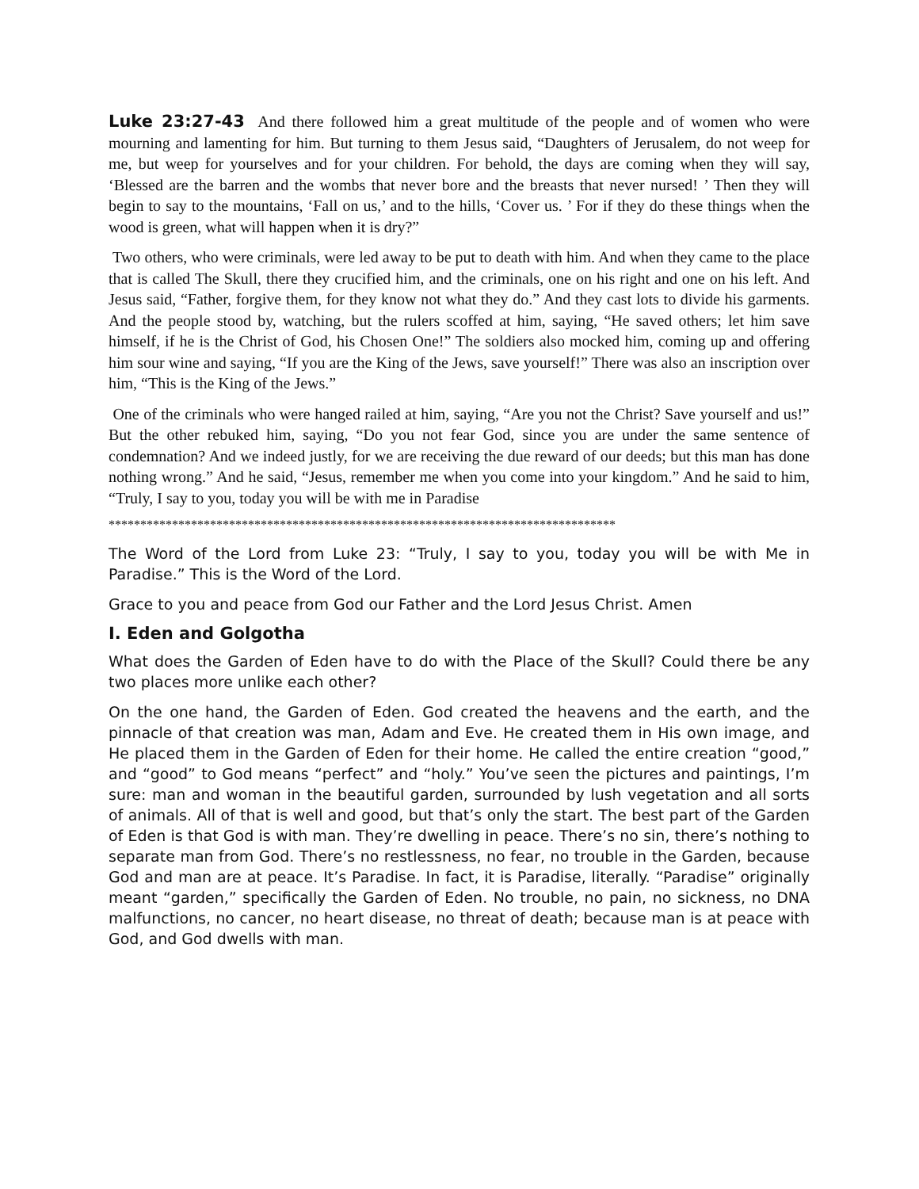Luke 23:27-43 And there followed him a great multitude of the people and of women who were mourning and lamenting for him. But turning to them Jesus said, “Daughters of Jerusalem, do not weep for me, but weep for yourselves and for your children. For behold, the days are coming when they will say, ‘Blessed are the barren and the wombs that never bore and the breasts that never nursed! ’ Then they will begin to say to the mountains, ‘Fall on us,’ and to the hills, ‘Cover us. ’ For if they do these things when the wood is green, what will happen when it is dry?”
Two others, who were criminals, were led away to be put to death with him. And when they came to the place that is called The Skull, there they crucified him, and the criminals, one on his right and one on his left. And Jesus said, “Father, forgive them, for they know not what they do.” And they cast lots to divide his garments. And the people stood by, watching, but the rulers scoffed at him, saying, “He saved others; let him save himself, if he is the Christ of God, his Chosen One!” The soldiers also mocked him, coming up and offering him sour wine and saying, “If you are the King of the Jews, save yourself!” There was also an inscription over him, “This is the King of the Jews.”
One of the criminals who were hanged railed at him, saying, “Are you not the Christ? Save yourself and us!” But the other rebuked him, saying, “Do you not fear God, since you are under the same sentence of condemnation? And we indeed justly, for we are receiving the due reward of our deeds; but this man has done nothing wrong.” And he said, “Jesus, remember me when you come into your kingdom.” And he said to him, “Truly, I say to you, today you will be with me in Paradise
********************************************************************************
The Word of the Lord from Luke 23: “Truly, I say to you, today you will be with Me in Paradise.” This is the Word of the Lord.
Grace to you and peace from God our Father and the Lord Jesus Christ. Amen
I. Eden and Golgotha
What does the Garden of Eden have to do with the Place of the Skull? Could there be any two places more unlike each other?
On the one hand, the Garden of Eden. God created the heavens and the earth, and the pinnacle of that creation was man, Adam and Eve. He created them in His own image, and He placed them in the Garden of Eden for their home. He called the entire creation “good,” and “good” to God means “perfect” and “holy.” You’ve seen the pictures and paintings, I’m sure: man and woman in the beautiful garden, surrounded by lush vegetation and all sorts of animals. All of that is well and good, but that’s only the start. The best part of the Garden of Eden is that God is with man. They’re dwelling in peace. There’s no sin, there’s nothing to separate man from God. There’s no restlessness, no fear, no trouble in the Garden, because God and man are at peace. It’s Paradise. In fact, it is Paradise, literally. “Paradise” originally meant “garden,” specifically the Garden of Eden. No trouble, no pain, no sickness, no DNA malfunctions, no cancer, no heart disease, no threat of death; because man is at peace with God, and God dwells with man.